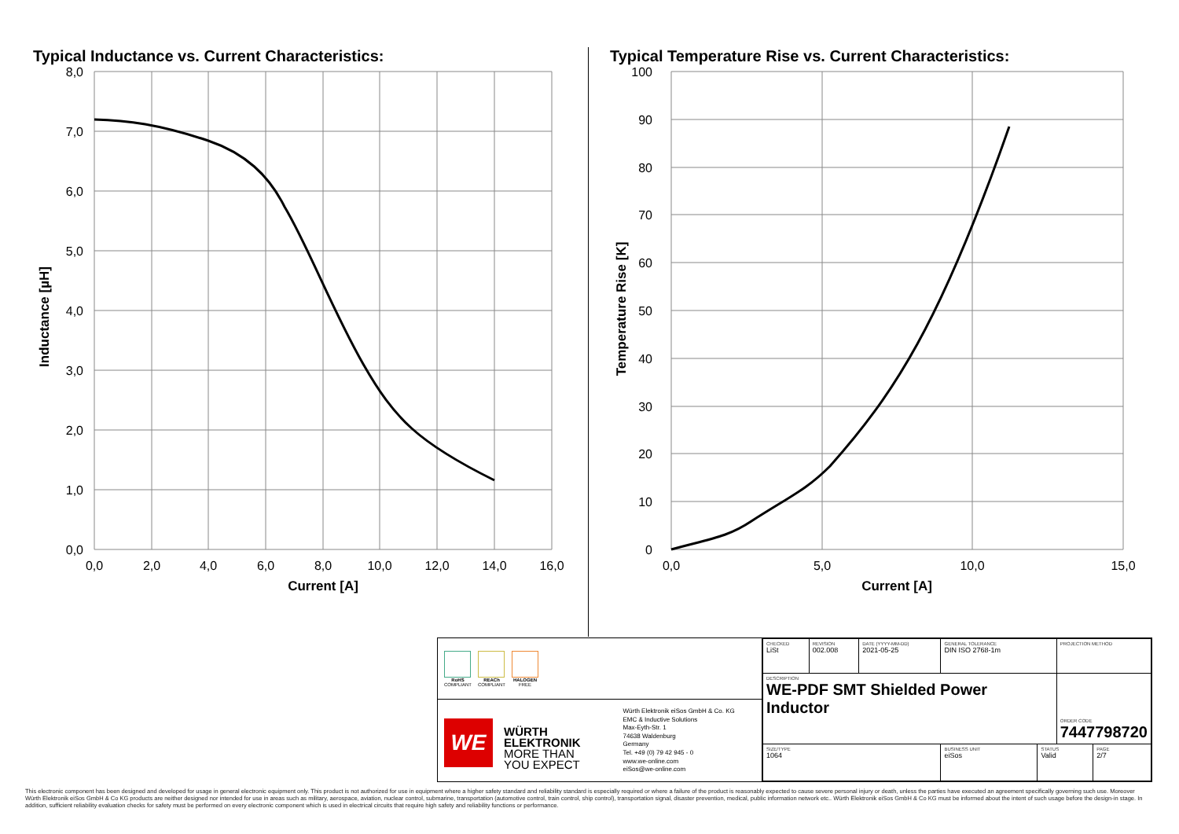Typical Inductance vs. Current Characteristics:
8,0
7,0
6,0
5,0
4,0
3,0
2,0
1,0
0,0
0,0
2,0
4,0
6,0
8,0
10,0
12,0
14,0
16,0
Current [A]
Inductance [µH]
Typical Temperature Rise vs. Current Characteristics:
100
90
80
70
60
50
40
30
20
10
0
0,0
5,0
10,0
15,0
Current [A]
Temperature Rise [K]
RoHS
COMPLIANT
REACh
COMPLIANT
HALOGEN
FREE
WE
WÜRTH
ELEKTRONIK
MORE THAN
YOU EXPECT
Würth Elektronik eiSos GmbH & Co. KG
EMC & Inductive Solutions
Max-Eyth-Str. 1
74638 Waldenburg
Germany
Tel. +49 (0) 79 42 945 - 0
www.we-online.com
eiSos@we-online.com
| CHECKED LiSt | REVISION 002.008 | DATE (YYYY-MM-DD) 2021-05-25 | GENERAL TOLERANCE DIN ISO 2768-1m | | PROJECTION METHOD | |
| DESCRIPTION WE-PDF SMT Shielded Power Inductor | | | | | ORDER CODE 7447798720 | |
| SIZE/TYPE 1064 | | | BUSINESS UNIT eiSos | STATUS Valid | | PAGE 2/7 |
This electronic component has been designed and developed for usage in general electronic equipment only. This product is not authorized for use in equipment where a higher safety standard and reliability standard is especially required or where a failure of the product is reasonably expected to cause severe personal injury or death, unless the parties have executed an agreement specifically governing such use. Moreover Würth Elektronik eiSos GmbH & Co KG products are neither designed nor intended for use in areas such as military, aerospace, aviation, nuclear control, submarine, transportation (automotive control, train control, ship control), transportation signal, disaster prevention, medical, public information network etc.. Würth Elektronik eiSos GmbH & Co KG must be informed about the intent of such usage before the design-in stage. In addition, sufficient reliability evaluation checks for safety must be performed on every electronic component which is used in electrical circuits that require high safety and reliability functions or performance.